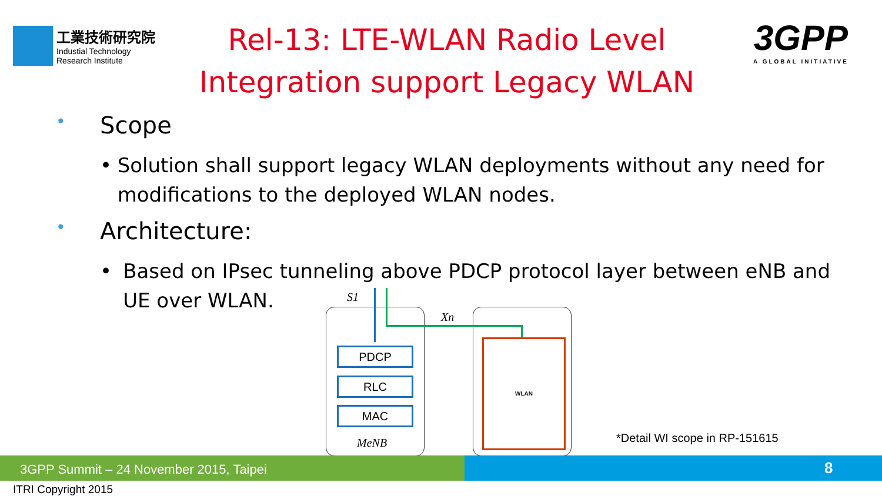工業技術研究院
Industial Technology
Research Institute
Rel-13: LTE-WLAN Radio Level Integration support Legacy WLAN
3GPP
A GLOBAL INITIATIVE
• Scope
• Solution shall support legacy WLAN deployments without any need for modifications to the deployed WLAN nodes.
• Architecture:
• Based on IPsec tunneling above PDCP protocol layer between eNB and UE over WLAN.
S1
Xn
PDCP
RLC
MAC
MeNB
WLAN
*Detail WI scope in RP-151615
3GPP Summit – 24 November 2015, Taipei 8
ITRI Copyright 2015